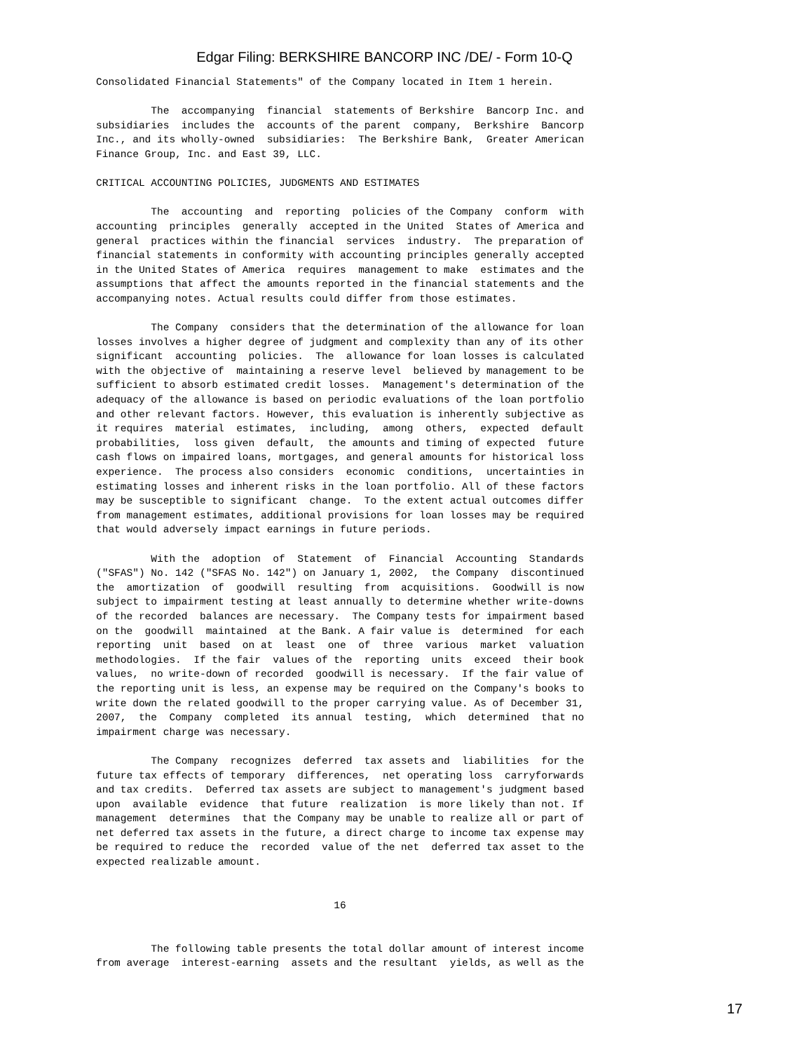Edgar Filing: BERKSHIRE BANCORP INC /DE/ - Form 10-Q
Consolidated Financial Statements" of the Company located in Item 1 herein.

         The  accompanying  financial  statements of Berkshire  Bancorp Inc. and
subsidiaries  includes the  accounts of the parent  company,  Berkshire  Bancorp
Inc., and its wholly-owned  subsidiaries:  The Berkshire Bank,  Greater American
Finance Group, Inc. and East 39, LLC.

CRITICAL ACCOUNTING POLICIES, JUDGMENTS AND ESTIMATES

         The  accounting  and  reporting  policies of the Company  conform  with
accounting  principles  generally  accepted in the United  States of America and
general  practices within the financial  services  industry.  The preparation of
financial statements in conformity with accounting principles generally accepted
in the United States of America  requires  management to make  estimates and the
assumptions that affect the amounts reported in the financial statements and the
accompanying notes. Actual results could differ from those estimates.

         The Company  considers that the determination of the allowance for loan
losses involves a higher degree of judgment and complexity than any of its other
significant  accounting  policies.  The  allowance for loan losses is calculated
with the objective of  maintaining a reserve level  believed by management to be
sufficient to absorb estimated credit losses.  Management's determination of the
adequacy of the allowance is based on periodic evaluations of the loan portfolio
and other relevant factors. However, this evaluation is inherently subjective as
it requires  material  estimates,  including,  among  others,  expected  default
probabilities,  loss given  default,  the amounts and timing of expected  future
cash flows on impaired loans, mortgages, and general amounts for historical loss
experience.  The process also considers  economic  conditions,  uncertainties in
estimating losses and inherent risks in the loan portfolio. All of these factors
may be susceptible to significant  change.  To the extent actual outcomes differ
from management estimates, additional provisions for loan losses may be required
that would adversely impact earnings in future periods.

         With the  adoption  of  Statement  of  Financial  Accounting  Standards
("SFAS") No. 142 ("SFAS No. 142") on January 1, 2002,  the Company  discontinued
the  amortization  of  goodwill  resulting  from  acquisitions.  Goodwill is now
subject to impairment testing at least annually to determine whether write-downs
of the recorded  balances are necessary.  The Company tests for impairment based
on the  goodwill  maintained  at the Bank. A fair value is  determined  for each
reporting  unit  based  on at  least  one  of  three  various  market  valuation
methodologies.  If the fair  values of the  reporting  units  exceed  their book
values,  no write-down of recorded  goodwill is necessary.  If the fair value of
the reporting unit is less, an expense may be required on the Company's books to
write down the related goodwill to the proper carrying value. As of December 31,
2007,  the  Company  completed  its annual  testing,  which  determined  that no
impairment charge was necessary.

         The Company  recognizes  deferred  tax assets and  liabilities  for the
future tax effects of temporary  differences,  net operating loss  carryforwards
and tax credits.  Deferred tax assets are subject to management's judgment based
upon  available  evidence  that future  realization  is more likely than not. If
management  determines  that the Company may be unable to realize all or part of
net deferred tax assets in the future, a direct charge to income tax expense may
be required to reduce the  recorded  value of the net  deferred tax asset to the
expected realizable amount.


                                       16


         The following table presents the total dollar amount of interest income
from average  interest-earning  assets and the resultant  yields, as well as the
17